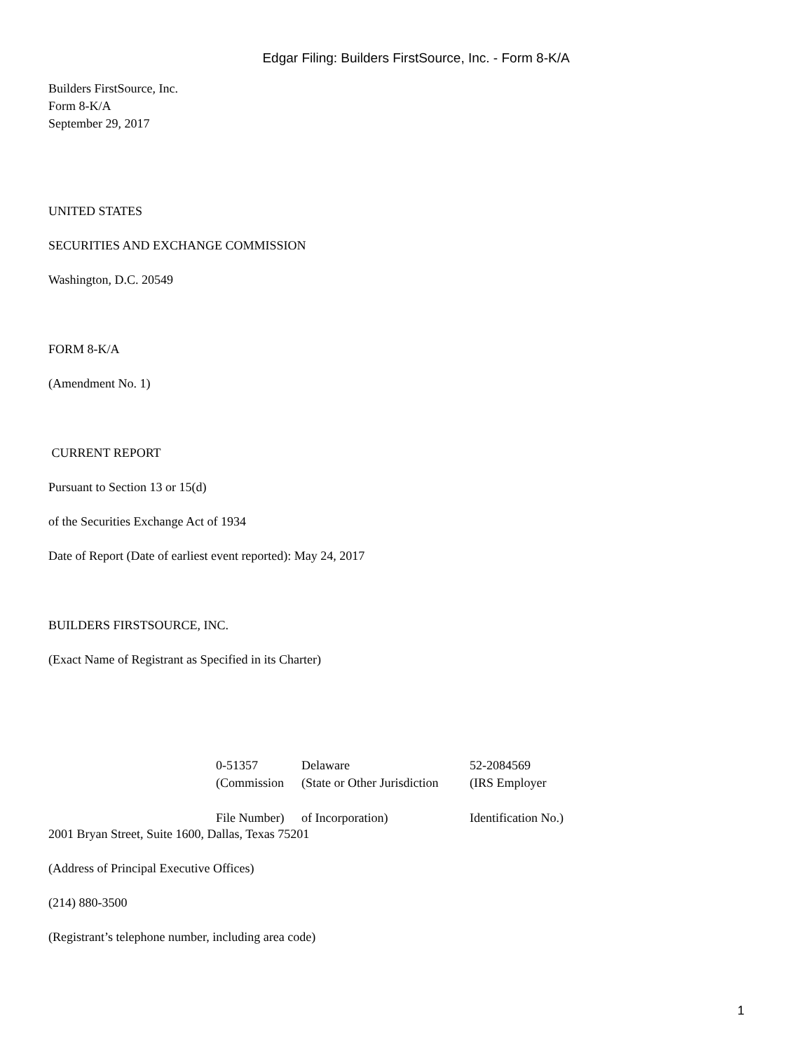Edgar Filing: Builders FirstSource, Inc. - Form 8-K/A
Builders FirstSource, Inc.
Form 8-K/A
September 29, 2017
UNITED STATES
SECURITIES AND EXCHANGE COMMISSION
Washington, D.C. 20549
FORM 8-K/A
(Amendment No. 1)
CURRENT REPORT
Pursuant to Section 13 or 15(d)
of the Securities Exchange Act of 1934
Date of Report (Date of earliest event reported): May 24, 2017
BUILDERS FIRSTSOURCE, INC.
(Exact Name of Registrant as Specified in its Charter)
| 0-51357 | Delaware | 52-2084569 |
| (Commission | (State or Other Jurisdiction | (IRS Employer |
| File Number) | of Incorporation) | Identification No.) |
2001 Bryan Street, Suite 1600, Dallas, Texas 75201
(Address of Principal Executive Offices)
(214) 880-3500
(Registrant’s telephone number, including area code)
1